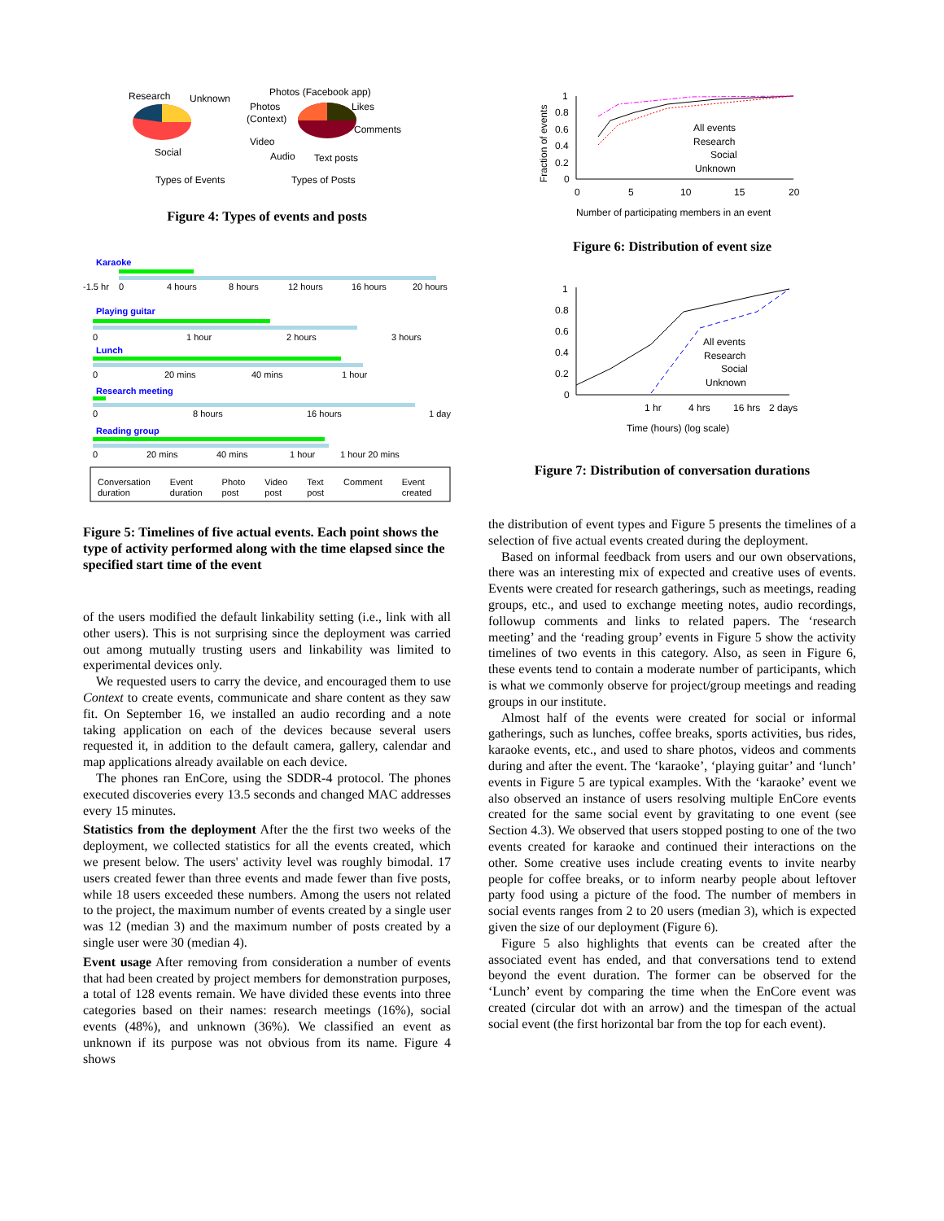Research
Unknown
Social
Photos (Facebook app)
Photos
(Context)
Likes
Comments
Video
Audio
Text posts
Types of Events
Types of Posts
Figure 4: Types of events and posts
Karaoke
-1.5 hr
0
4 hours
8 hours
12 hours
16 hours
20 hours
Playing guitar
0
1 hour
2 hours
3 hours
Lunch
0
20 mins
40 mins
1 hour
Research meeting
0
8 hours
16 hours
1 day
Reading group
0
20 mins
40 mins
1 hour
1 hour 20 mins
Conversation
duration Event
duration Photo
post Video
post Text
post Comment Event
created
Figure 5: Timelines of five actual events. Each point shows the type of activity performed along with the time elapsed since the specified start time of the event
of the users modified the default linkability setting (i.e., link with all other users). This is not surprising since the deployment was carried out among mutually trusting users and linkability was limited to experimental devices only.
We requested users to carry the device, and encouraged them to use Context to create events, communicate and share content as they saw fit. On September 16, we installed an audio recording and a note taking application on each of the devices because several users requested it, in addition to the default camera, gallery, calendar and map applications already available on each device.
The phones ran EnCore, using the SDDR-4 protocol. The phones executed discoveries every 13.5 seconds and changed MAC addresses every 15 minutes.
Statistics from the deployment After the the first two weeks of the deployment, we collected statistics for all the events created, which we present below. The users' activity level was roughly bimodal. 17 users created fewer than three events and made fewer than five posts, while 18 users exceeded these numbers. Among the users not related to the project, the maximum number of events created by a single user was 12 (median 3) and the maximum number of posts created by a single user were 30 (median 4).
Event usage After removing from consideration a number of events that had been created by project members for demonstration purposes, a total of 128 events remain. We have divided these events into three categories based on their names: research meetings (16%), social events (48%), and unknown (36%). We classified an event as unknown if its purpose was not obvious from its name. Figure 4 shows
Fraction of events
1
0.8
0.6
0.4
0.2
0
All events
Research
Social
Unknown
0
5
10
15
20
Number of participating members in an event
Figure 6: Distribution of event size
1
0.8
0.6
0.4
0.2
0
All events
Research
Social
Unknown
1 hr
4 hrs
16 hrs
2 days
Time (hours) (log scale)
Figure 7: Distribution of conversation durations
the distribution of event types and Figure 5 presents the timelines of a selection of five actual events created during the deployment.
Based on informal feedback from users and our own observations, there was an interesting mix of expected and creative uses of events. Events were created for research gatherings, such as meetings, reading groups, etc., and used to exchange meeting notes, audio recordings, followup comments and links to related papers. The ‘research meeting’ and the ‘reading group’ events in Figure 5 show the activity timelines of two events in this category. Also, as seen in Figure 6, these events tend to contain a moderate number of participants, which is what we commonly observe for project/group meetings and reading groups in our institute.
Almost half of the events were created for social or informal gatherings, such as lunches, coffee breaks, sports activities, bus rides, karaoke events, etc., and used to share photos, videos and comments during and after the event. The ‘karaoke’, ‘playing guitar’ and ‘lunch’ events in Figure 5 are typical examples. With the ‘karaoke’ event we also observed an instance of users resolving multiple EnCore events created for the same social event by gravitating to one event (see Section 4.3). We observed that users stopped posting to one of the two events created for karaoke and continued their interactions on the other. Some creative uses include creating events to invite nearby people for coffee breaks, or to inform nearby people about leftover party food using a picture of the food. The number of members in social events ranges from 2 to 20 users (median 3), which is expected given the size of our deployment (Figure 6).
Figure 5 also highlights that events can be created after the associated event has ended, and that conversations tend to extend beyond the event duration. The former can be observed for the ‘Lunch’ event by comparing the time when the EnCore event was created (circular dot with an arrow) and the timespan of the actual social event (the first horizontal bar from the top for each event).